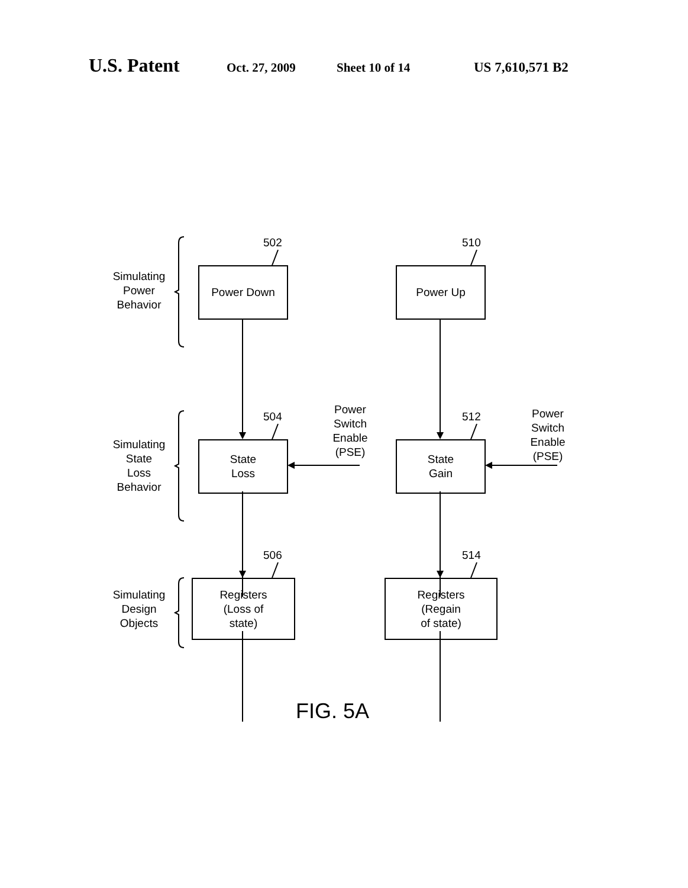U.S. Patent Oct. 27, 2009 Sheet 10 of 14 US 7,610,571 B2
Simulating
Power
Behavior
Simulating
State
Loss
Behavior
Simulating
Design
Objects
502 510
504 512
506 514
Power Down Power Up
State
Loss
State
Gain
Registers
(Loss of
state)
Registers
(Regain
of state)
Power
Switch
Enable
(PSE)
Power
Switch
Enable
(PSE)
FIG. 5A